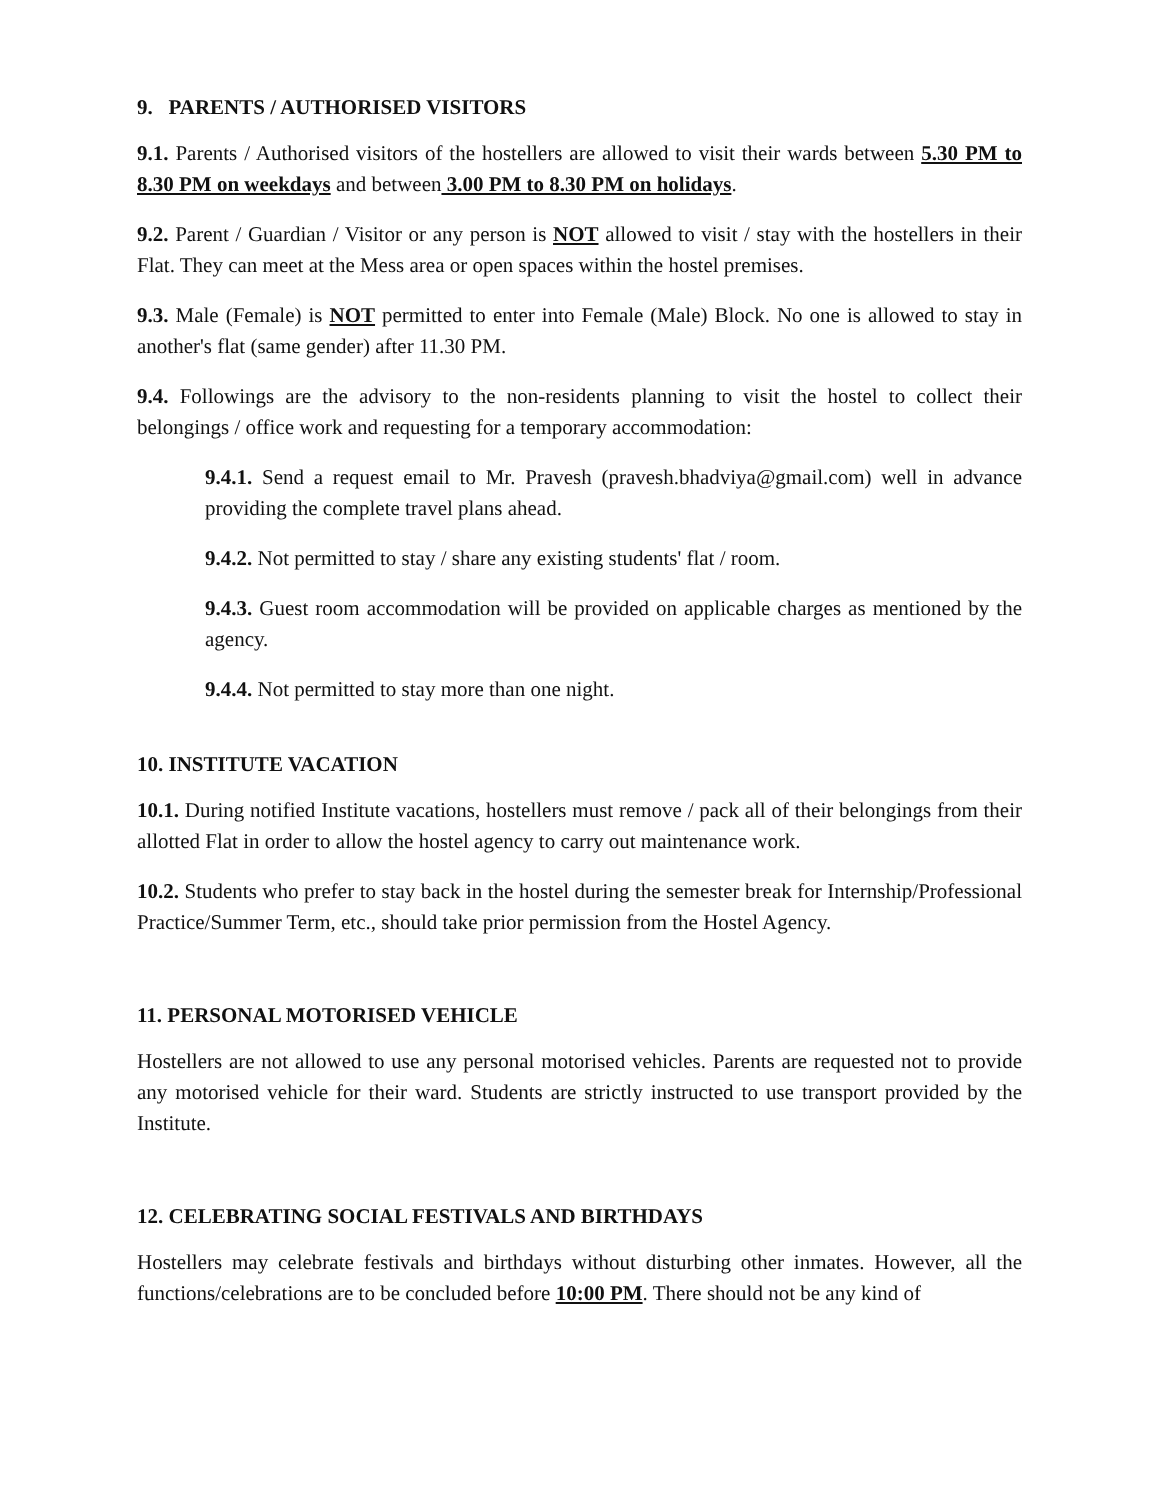9. PARENTS / AUTHORISED VISITORS
9.1. Parents / Authorised visitors of the hostellers are allowed to visit their wards between 5.30 PM to 8.30 PM on weekdays and between 3.00 PM to 8.30 PM on holidays.
9.2. Parent / Guardian / Visitor or any person is NOT allowed to visit / stay with the hostellers in their Flat. They can meet at the Mess area or open spaces within the hostel premises.
9.3. Male (Female) is NOT permitted to enter into Female (Male) Block. No one is allowed to stay in another's flat (same gender) after 11.30 PM.
9.4. Followings are the advisory to the non-residents planning to visit the hostel to collect their belongings / office work and requesting for a temporary accommodation:
9.4.1. Send a request email to Mr. Pravesh (pravesh.bhadviya@gmail.com) well in advance providing the complete travel plans ahead.
9.4.2. Not permitted to stay / share any existing students' flat / room.
9.4.3. Guest room accommodation will be provided on applicable charges as mentioned by the agency.
9.4.4. Not permitted to stay more than one night.
10. INSTITUTE VACATION
10.1. During notified Institute vacations, hostellers must remove / pack all of their belongings from their allotted Flat in order to allow the hostel agency to carry out maintenance work.
10.2. Students who prefer to stay back in the hostel during the semester break for Internship/Professional Practice/Summer Term, etc., should take prior permission from the Hostel Agency.
11. PERSONAL MOTORISED VEHICLE
Hostellers are not allowed to use any personal motorised vehicles. Parents are requested not to provide any motorised vehicle for their ward. Students are strictly instructed to use transport provided by the Institute.
12. CELEBRATING SOCIAL FESTIVALS AND BIRTHDAYS
Hostellers may celebrate festivals and birthdays without disturbing other inmates. However, all the functions/celebrations are to be concluded before 10:00 PM. There should not be any kind of